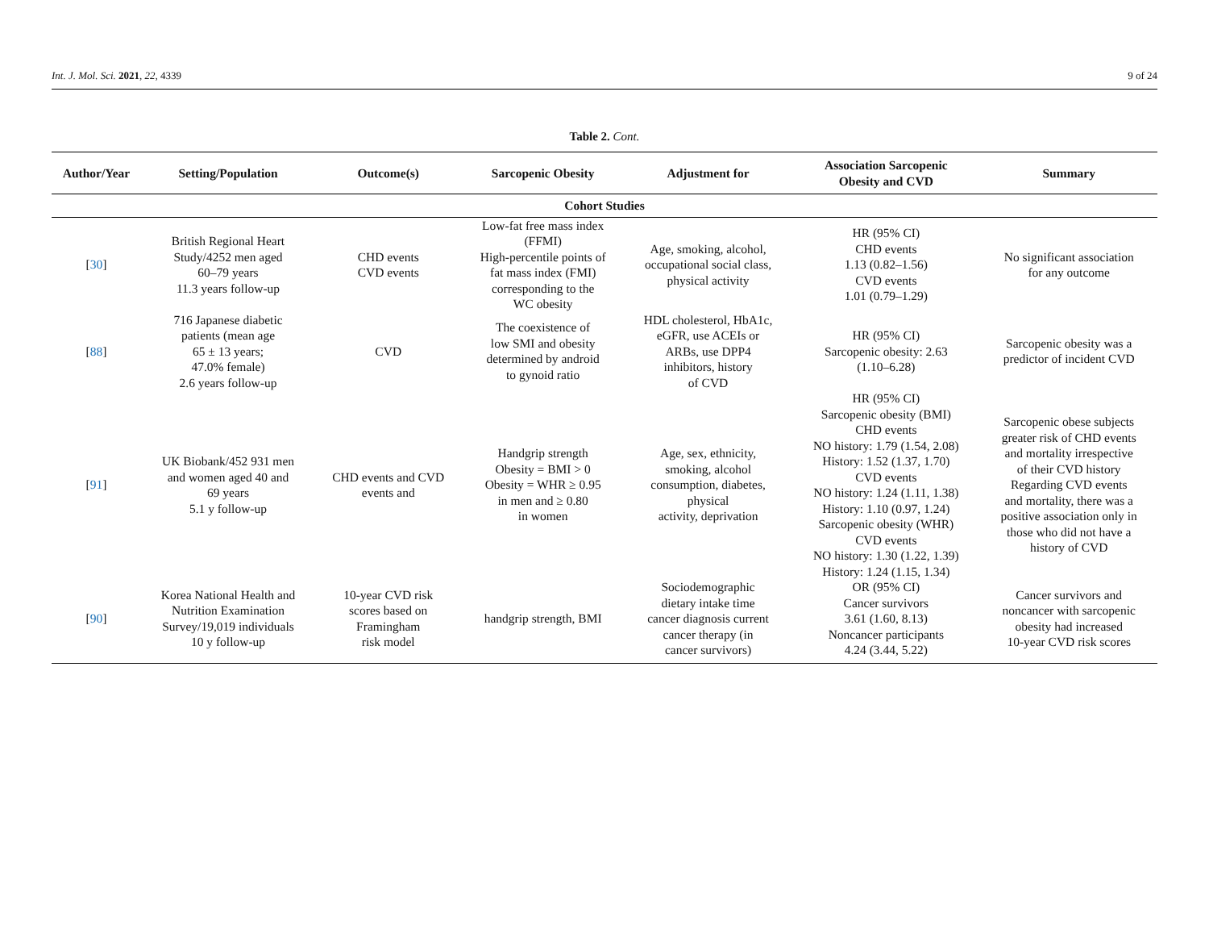Int. J. Mol. Sci. 2021, 22, 4339 9 of 24
Table 2. Cont.
| Author/Year | Setting/Population | Outcome(s) | Sarcopenic Obesity | Adjustment for | Association Sarcopenic Obesity and CVD | Summary |
| --- | --- | --- | --- | --- | --- | --- |
| Cohort Studies | | | | | | |
| [ 30 ] | British Regional Heart Study/4252 men aged 60–79 years 11.3 years follow-up | CHD events CVD events | Low-fat free mass index (FFMI) High-percentile points of fat mass index (FMI) corresponding to the WC obesity | Age, smoking, alcohol, occupational social class, physical activity | HR (95% CI) CHD events 1.13 (0.82–1.56) CVD events 1.01 (0.79–1.29) | No significant association for any outcome |
| [ 88 ] | 716 Japanese diabetic patients (mean age 65 ± 13 years; 47.0% female) 2.6 years follow-up | CVD | The coexistence of low SMI and obesity determined by android to gynoid ratio | HDL cholesterol, HbA1c, eGFR, use ACEIs or ARBs, use DPP4 inhibitors, history of CVD | HR (95% CI) Sarcopenic obesity: 2.63 (1.10–6.28) | Sarcopenic obesity was a predictor of incident CVD |
| [ 91 ] | UK Biobank/452 931 men and women aged 40 and 69 years 5.1 y follow-up | CHD events and CVD events and | Handgrip strength Obesity = BMI > 0 Obesity = WHR ≥ 0.95 in men and ≥ 0.80 in women | Age, sex, ethnicity, smoking, alcohol consumption, diabetes, physical activity, deprivation | HR (95% CI) Sarcopenic obesity (BMI) CHD events NO history: 1.79 (1.54, 2.08) History: 1.52 (1.37, 1.70) CVD events NO history: 1.24 (1.11, 1.38) History: 1.10 (0.97, 1.24) Sarcopenic obesity (WHR) CVD events NO history: 1.30 (1.22, 1.39) History: 1.24 (1.15, 1.34) | Sarcopenic obese subjects greater risk of CHD events and mortality irrespective of their CVD history Regarding CVD events and mortality, there was a positive association only in those who did not have a history of CVD |
| [ 90 ] | Korea National Health and Nutrition Examination Survey/19,019 individuals 10 y follow-up | 10-year CVD risk scores based on Framingham risk model | handgrip strength, BMI | Sociodemographic dietary intake time cancer diagnosis current cancer therapy (in cancer survivors) | OR (95% CI) Cancer survivors 3.61 (1.60, 8.13) Noncancer participants 4.24 (3.44, 5.22) | Cancer survivors and noncancer with sarcopenic obesity had increased 10-year CVD risk scores |